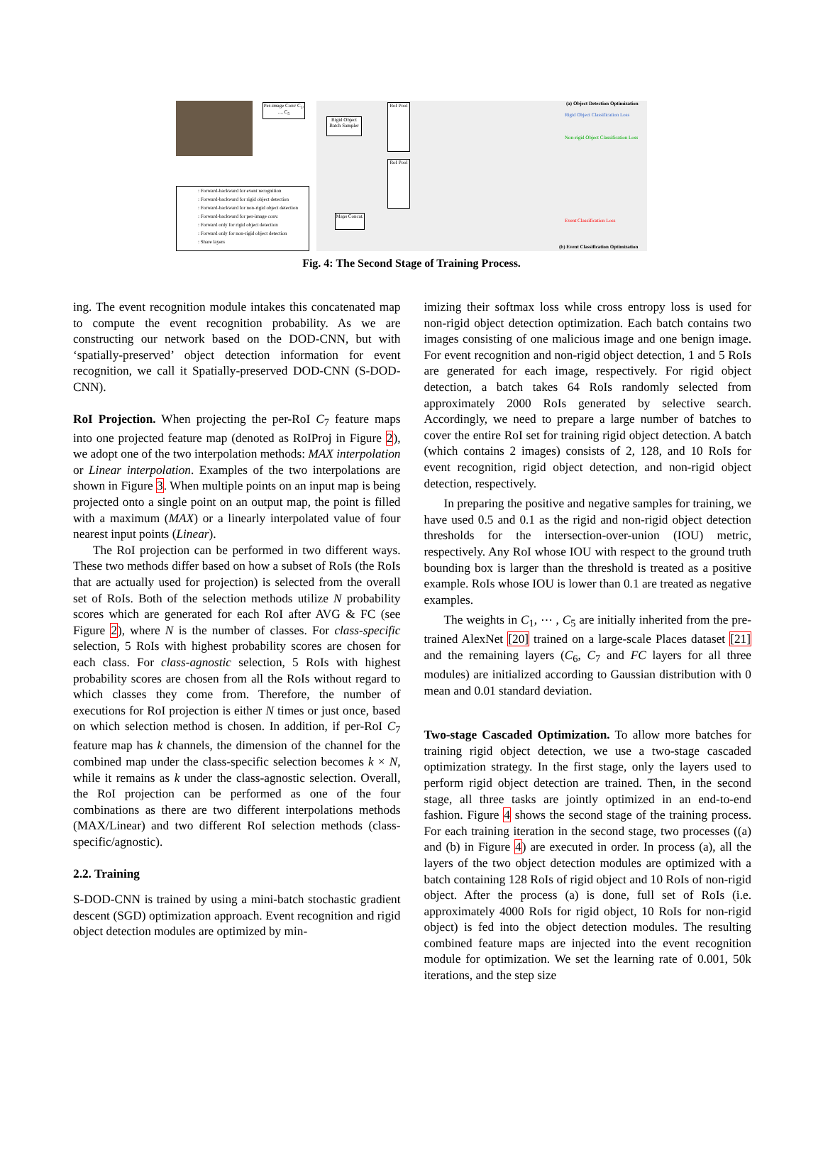Per-image Conv C<sub>1</sub>, ..., C<sub>5</sub>
Rigid Object Batch Sampler
RoI Pool
RoI Pool
Maps Concat.
(a) Object Detection Optimization
Rigid Object Classification Loss
Non-rigid Object Classification Loss
Event Classification Loss
(b) Event Classification Optimization
: Forward-backward for event recognition
: Forward-backward for rigid object detection
: Forward-backward for non-rigid object detection
: Forward-backward for per-image conv.
: Forward only for rigid object detection
: Forward only for non-rigid object detection
: Share layers
Fig. 4: The Second Stage of Training Process.
ing. The event recognition module intakes this concatenated map to compute the event recognition probability. As we are constructing our network based on the DOD-CNN, but with ‘spatially-preserved’ object detection information for event recognition, we call it Spatially-preserved DOD-CNN (S-DOD-CNN).
RoI Projection. When projecting the per-RoI C<sub>7</sub> feature maps into one projected feature map (denoted as RoIProj in Figure 2), we adopt one of the two interpolation methods: MAX interpolation or Linear interpolation. Examples of the two interpolations are shown in Figure 3. When multiple points on an input map is being projected onto a single point on an output map, the point is filled with a maximum (MAX) or a linearly interpolated value of four nearest input points (Linear).
The RoI projection can be performed in two different ways. These two methods differ based on how a subset of RoIs (the RoIs that are actually used for projection) is selected from the overall set of RoIs. Both of the selection methods utilize N probability scores which are generated for each RoI after AVG & FC (see Figure 2), where N is the number of classes. For class-specific selection, 5 RoIs with highest probability scores are chosen for each class. For class-agnostic selection, 5 RoIs with highest probability scores are chosen from all the RoIs without regard to which classes they come from. Therefore, the number of executions for RoI projection is either N times or just once, based on which selection method is chosen. In addition, if per-RoI C<sub>7</sub> feature map has k channels, the dimension of the channel for the combined map under the class-specific selection becomes k × N, while it remains as k under the class-agnostic selection. Overall, the RoI projection can be performed as one of the four combinations as there are two different interpolations methods (MAX/Linear) and two different RoI selection methods (class-specific/agnostic).
2.2. Training
S-DOD-CNN is trained by using a mini-batch stochastic gradient descent (SGD) optimization approach. Event recognition and rigid object detection modules are optimized by min-
imizing their softmax loss while cross entropy loss is used for non-rigid object detection optimization. Each batch contains two images consisting of one malicious image and one benign image. For event recognition and non-rigid object detection, 1 and 5 RoIs are generated for each image, respectively. For rigid object detection, a batch takes 64 RoIs randomly selected from approximately 2000 RoIs generated by selective search. Accordingly, we need to prepare a large number of batches to cover the entire RoI set for training rigid object detection. A batch (which contains 2 images) consists of 2, 128, and 10 RoIs for event recognition, rigid object detection, and non-rigid object detection, respectively.
In preparing the positive and negative samples for training, we have used 0.5 and 0.1 as the rigid and non-rigid object detection thresholds for the intersection-over-union (IOU) metric, respectively. Any RoI whose IOU with respect to the ground truth bounding box is larger than the threshold is treated as a positive example. RoIs whose IOU is lower than 0.1 are treated as negative examples.
The weights in C<sub>1</sub>, ⋯ , C<sub>5</sub> are initially inherited from the pre-trained AlexNet [20] trained on a large-scale Places dataset [21] and the remaining layers (C<sub>6</sub>, C<sub>7</sub> and FC layers for all three modules) are initialized according to Gaussian distribution with 0 mean and 0.01 standard deviation.
Two-stage Cascaded Optimization. To allow more batches for training rigid object detection, we use a two-stage cascaded optimization strategy. In the first stage, only the layers used to perform rigid object detection are trained. Then, in the second stage, all three tasks are jointly optimized in an end-to-end fashion. Figure 4 shows the second stage of the training process. For each training iteration in the second stage, two processes ((a) and (b) in Figure 4) are executed in order. In process (a), all the layers of the two object detection modules are optimized with a batch containing 128 RoIs of rigid object and 10 RoIs of non-rigid object. After the process (a) is done, full set of RoIs (i.e. approximately 4000 RoIs for rigid object, 10 RoIs for non-rigid object) is fed into the object detection modules. The resulting combined feature maps are injected into the event recognition module for optimization. We set the learning rate of 0.001, 50k iterations, and the step size